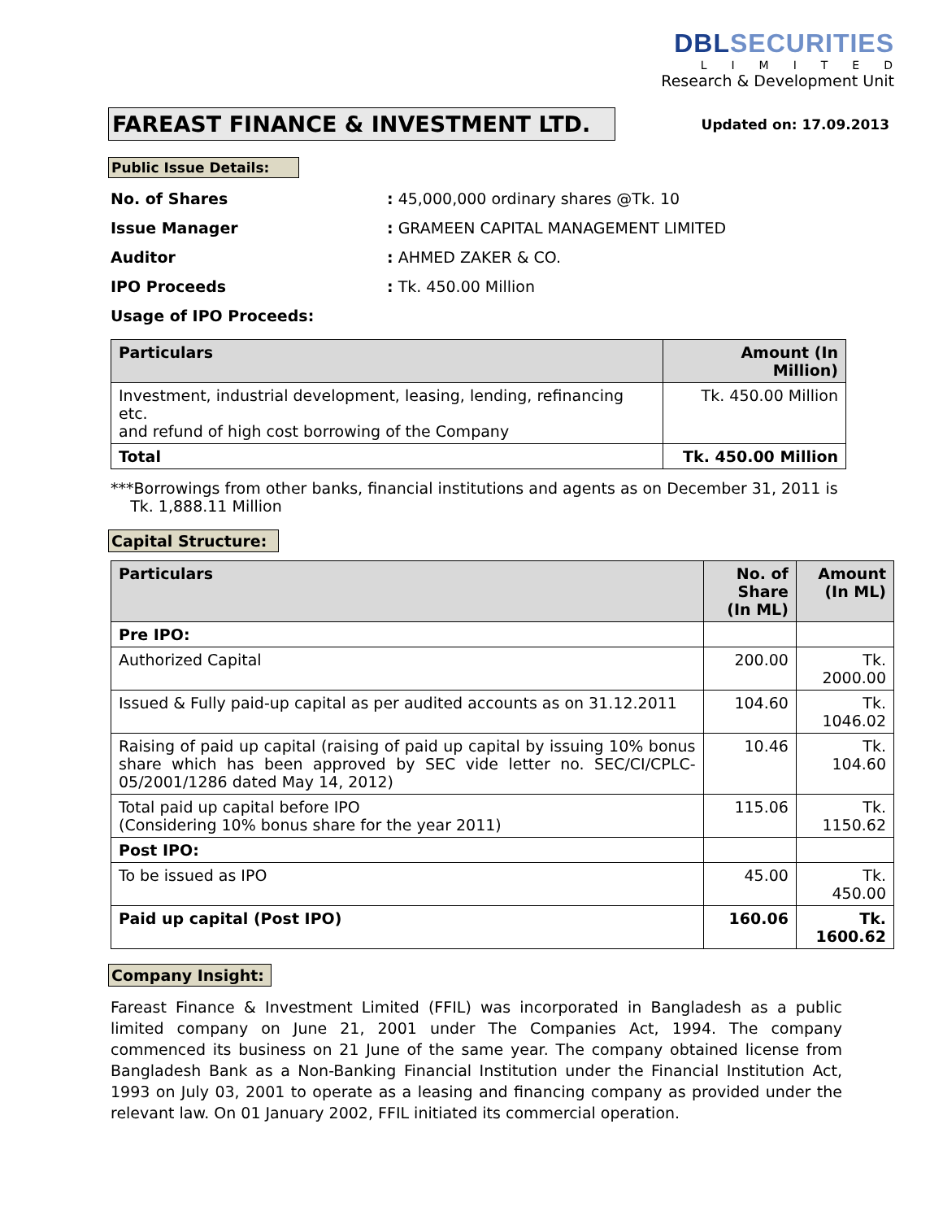DBLSECURITIES
LIMITED
Research & Development Unit
FAREAST FINANCE & INVESTMENT LTD.
Updated on: 17.09.2013
Public Issue Details:
No. of Shares : 45,000,000 ordinary shares @Tk. 10
Issue Manager : GRAMEEN CAPITAL MANAGEMENT LIMITED
Auditor : AHMED ZAKER & CO.
IPO Proceeds : Tk. 450.00 Million
Usage of IPO Proceeds:
| Particulars | Amount (In Million) |
| --- | --- |
| Investment, industrial development, leasing, lending, refinancing etc. and refund of high cost borrowing of the Company | Tk. 450.00 Million |
| Total | Tk. 450.00 Million |
***Borrowings from other banks, financial institutions and agents as on December 31, 2011 is
Tk. 1,888.11 Million
Capital Structure:
| Particulars | No. of Share (In ML) | Amount (In ML) |
| --- | --- | --- |
| Pre IPO: | | |
| Authorized Capital | 200.00 | Tk. 2000.00 |
| Issued & Fully paid-up capital as per audited accounts as on 31.12.2011 | 104.60 | Tk. 1046.02 |
| Raising of paid up capital (raising of paid up capital by issuing 10% bonus share which has been approved by SEC vide letter no. SEC/CI/CPLC-05/2001/1286 dated May 14, 2012) | 10.46 | Tk. 104.60 |
| Total paid up capital before IPO (Considering 10% bonus share for the year 2011) | 115.06 | Tk. 1150.62 |
| Post IPO: | | |
| To be issued as IPO | 45.00 | Tk. 450.00 |
| Paid up capital (Post IPO) | 160.06 | Tk. 1600.62 |
Company Insight:
Fareast Finance & Investment Limited (FFIL) was incorporated in Bangladesh as a public limited company on June 21, 2001 under The Companies Act, 1994. The company commenced its business on 21 June of the same year. The company obtained license from Bangladesh Bank as a Non-Banking Financial Institution under the Financial Institution Act, 1993 on July 03, 2001 to operate as a leasing and financing company as provided under the relevant law. On 01 January 2002, FFIL initiated its commercial operation.